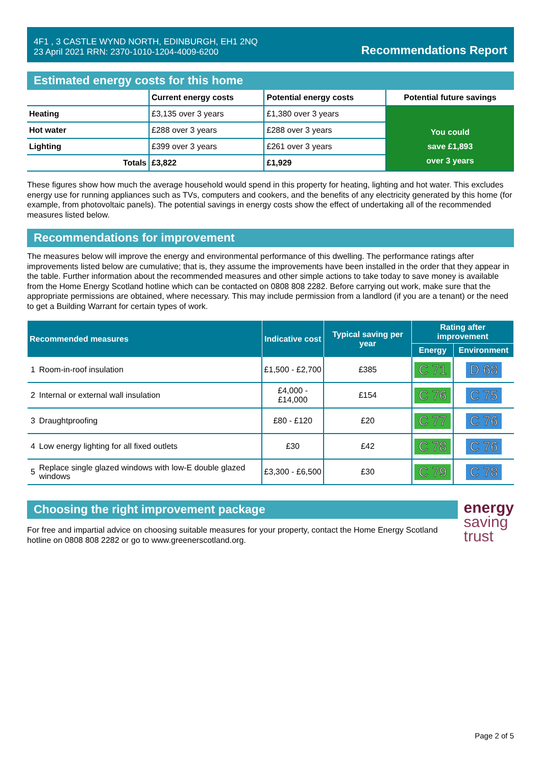4F1 , 3 CASTLE WYND NORTH, EDINBURGH, EH1 2NQ
23 April 2021 RRN: 2370-1010-1204-4009-6200
Recommendations Report
Estimated energy costs for this home
| | Current energy costs | Potential energy costs | Potential future savings |
| --- | --- | --- | --- |
| Heating | £3,135 over 3 years | £1,380 over 3 years | You could save £1,893 over 3 years |
| Hot water | £288 over 3 years | £288 over 3 years | |
| Lighting | £399 over 3 years | £261 over 3 years | |
| Totals | £3,822 | £1,929 | |
These figures show how much the average household would spend in this property for heating, lighting and hot water. This excludes energy use for running appliances such as TVs, computers and cookers, and the benefits of any electricity generated by this home (for example, from photovoltaic panels). The potential savings in energy costs show the effect of undertaking all of the recommended measures listed below.
Recommendations for improvement
The measures below will improve the energy and environmental performance of this dwelling. The performance ratings after improvements listed below are cumulative; that is, they assume the improvements have been installed in the order that they appear in the table. Further information about the recommended measures and other simple actions to take today to save money is available from the Home Energy Scotland hotline which can be contacted on 0808 808 2282. Before carrying out work, make sure that the appropriate permissions are obtained, where necessary. This may include permission from a landlord (if you are a tenant) or the need to get a Building Warrant for certain types of work.
| Recommended measures | | Indicative cost | Typical saving per year | Rating after improvement | |
| --- | --- | --- | --- | --- | --- |
| | | | | Energy | Environment |
| 1 | Room-in-roof insulation | £1,500 - £2,700 | £385 | C 71 | D 68 |
| 2 | Internal or external wall insulation | £4,000 - £14,000 | £154 | C 76 | C 75 |
| 3 | Draughtproofing | £80 - £120 | £20 | C 77 | C 76 |
| 4 | Low energy lighting for all fixed outlets | £30 | £42 | C 78 | C 76 |
| 5 | Replace single glazed windows with low-E double glazed windows | £3,300 - £6,500 | £30 | C 79 | C 78 |
Choosing the right improvement package
For free and impartial advice on choosing suitable measures for your property, contact the Home Energy Scotland hotline on 0808 808 2282 or go to www.greenerscotland.org.
energy
saving
trust
Page 2 of 5